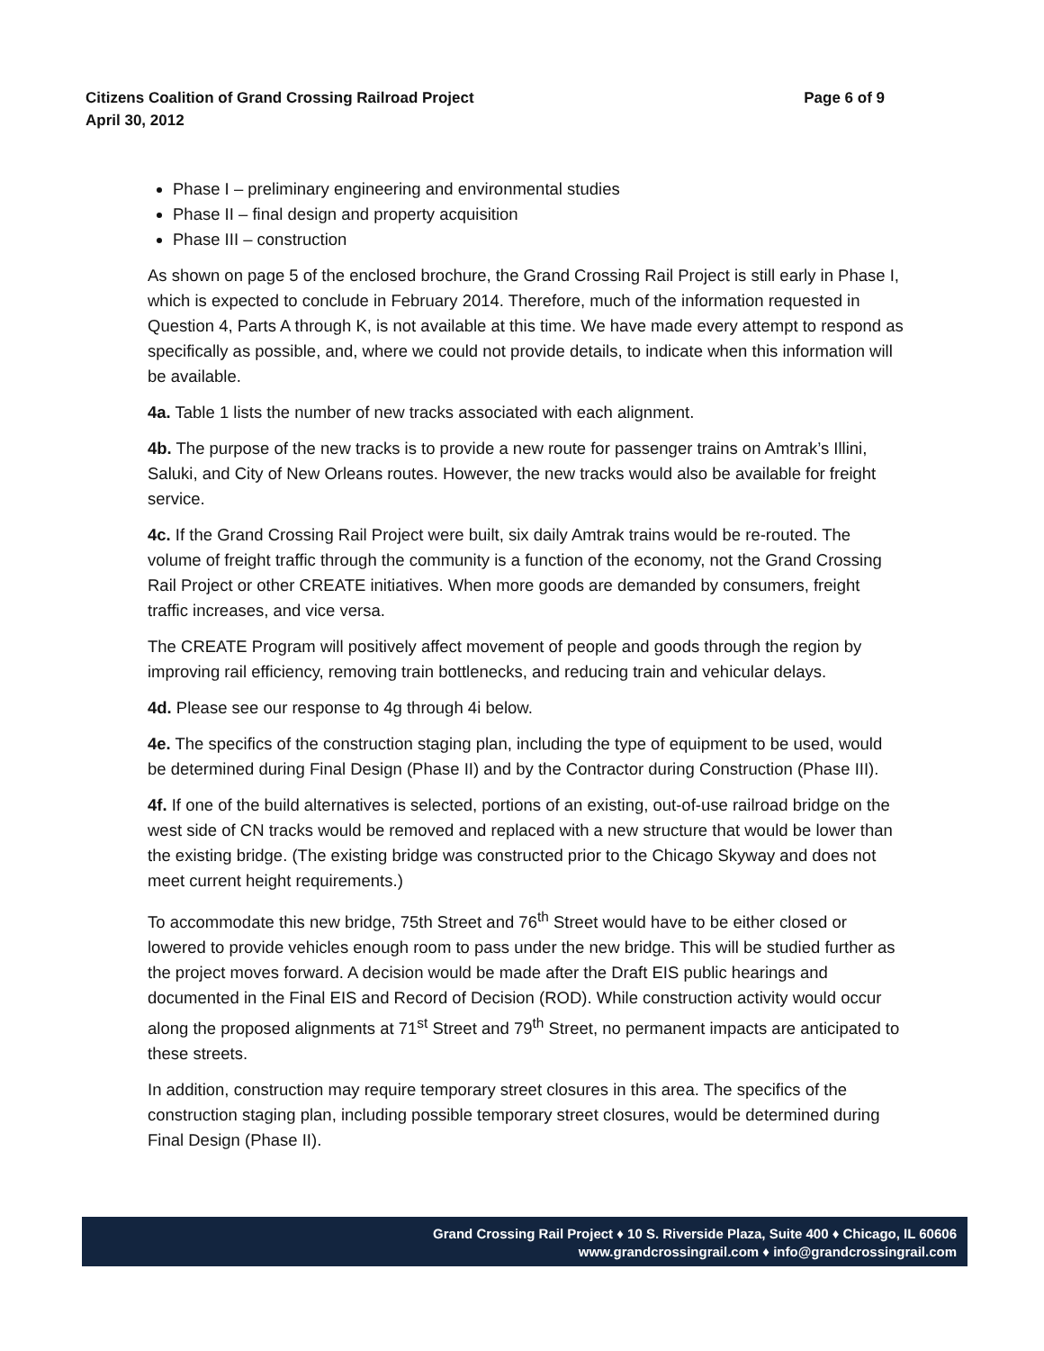Page 6 of 9 Citizens Coalition of Grand Crossing Railroad Project
April 30, 2012
Phase I – preliminary engineering and environmental studies
Phase II – final design and property acquisition
Phase III – construction
As shown on page 5 of the enclosed brochure, the Grand Crossing Rail Project is still early in Phase I, which is expected to conclude in February 2014. Therefore, much of the information requested in Question 4, Parts A through K, is not available at this time. We have made every attempt to respond as specifically as possible, and, where we could not provide details, to indicate when this information will be available.
4a. Table 1 lists the number of new tracks associated with each alignment.
4b. The purpose of the new tracks is to provide a new route for passenger trains on Amtrak’s Illini, Saluki, and City of New Orleans routes. However, the new tracks would also be available for freight service.
4c. If the Grand Crossing Rail Project were built, six daily Amtrak trains would be re-routed. The volume of freight traffic through the community is a function of the economy, not the Grand Crossing Rail Project or other CREATE initiatives. When more goods are demanded by consumers, freight traffic increases, and vice versa.
The CREATE Program will positively affect movement of people and goods through the region by improving rail efficiency, removing train bottlenecks, and reducing train and vehicular delays.
4d. Please see our response to 4g through 4i below.
4e. The specifics of the construction staging plan, including the type of equipment to be used, would be determined during Final Design (Phase II) and by the Contractor during Construction (Phase III).
4f. If one of the build alternatives is selected, portions of an existing, out-of-use railroad bridge on the west side of CN tracks would be removed and replaced with a new structure that would be lower than the existing bridge. (The existing bridge was constructed prior to the Chicago Skyway and does not meet current height requirements.)
To accommodate this new bridge, 75th Street and 76<sup>th</sup> Street would have to be either closed or lowered to provide vehicles enough room to pass under the new bridge. This will be studied further as the project moves forward. A decision would be made after the Draft EIS public hearings and documented in the Final EIS and Record of Decision (ROD). While construction activity would occur along the proposed alignments at 71<sup>st</sup> Street and 79<sup>th</sup> Street, no permanent impacts are anticipated to these streets.
In addition, construction may require temporary street closures in this area. The specifics of the construction staging plan, including possible temporary street closures, would be determined during Final Design (Phase II).
Grand Crossing Rail Project ♦ 10 S. Riverside Plaza, Suite 400 ♦ Chicago, IL 60606
www.grandcrossingrail.com ♦ info@grandcrossingrail.com